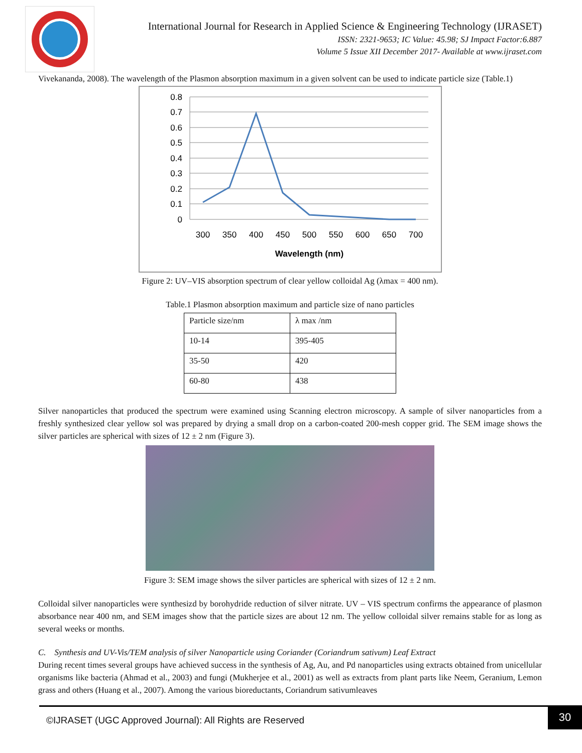International Journal for Research in Applied Science & Engineering Technology (IJRASET)
ISSN: 2321-9653; IC Value: 45.98; SJ Impact Factor:6.887
Volume 5 Issue XII December 2017- Available at www.ijraset.com
Vivekananda, 2008). The wavelength of the Plasmon absorption maximum in a given solvent can be used to indicate particle size (Table.1)
0.8
0.7
0.6
0.5
0.4
0.3
0.2
0.1
0
300
350
400
450
500
550
600
650
700
Wavelength (nm)
Figure 2: UV–VIS absorption spectrum of clear yellow colloidal Ag (λmax = 400 nm).
Table.1 Plasmon absorption maximum and particle size of nano particles
| Particle size/nm | λ max /nm |
| 10-14 | 395-405 |
| 35-50 | 420 |
| 60-80 | 438 |
Silver nanoparticles that produced the spectrum were examined using Scanning electron microscopy. A sample of silver nanoparticles from a freshly synthesized clear yellow sol was prepared by drying a small drop on a carbon-coated 200-mesh copper grid. The SEM image shows the silver particles are spherical with sizes of 12 ± 2 nm (Figure 3).
Figure 3: SEM image shows the silver particles are spherical with sizes of 12 ± 2 nm.
Colloidal silver nanoparticles were synthesizd by borohydride reduction of silver nitrate. UV – VIS spectrum confirms the appearance of plasmon absorbance near 400 nm, and SEM images show that the particle sizes are about 12 nm. The yellow colloidal silver remains stable for as long as several weeks or months.
C. Synthesis and UV-Vis/TEM analysis of silver Nanoparticle using Coriander (Coriandrum sativum) Leaf Extract
During recent times several groups have achieved success in the synthesis of Ag, Au, and Pd nanoparticles using extracts obtained from unicellular organisms like bacteria (Ahmad et al., 2003) and fungi (Mukherjee et al., 2001) as well as extracts from plant parts like Neem, Geranium, Lemon grass and others (Huang et al., 2007). Among the various bioreductants, Coriandrum sativumleaves
©IJRASET (UGC Approved Journal): All Rights are Reserved 30